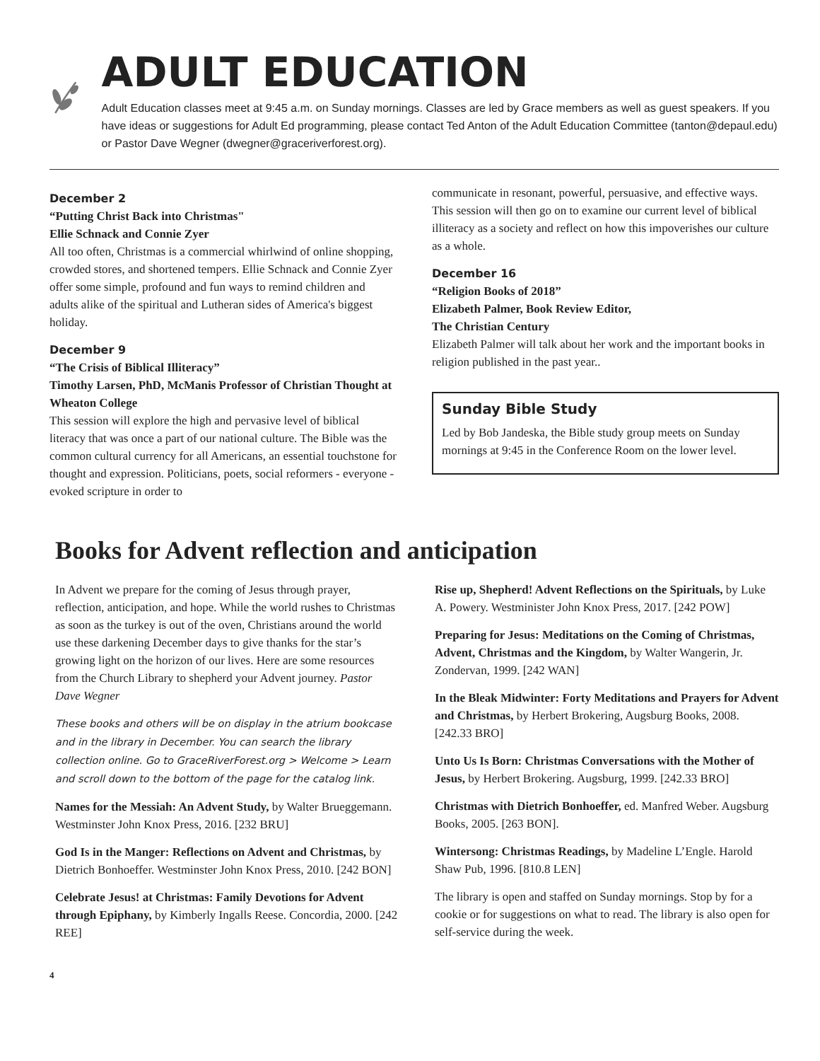ADULT EDUCATION
Adult Education classes meet at 9:45 a.m. on Sunday mornings. Classes are led by Grace members as well as guest speakers. If you have ideas or suggestions for Adult Ed programming, please contact Ted Anton of the Adult Education Committee (tanton@depaul.edu) or Pastor Dave Wegner (dwegner@graceriverforest.org).
December 2
“Putting Christ Back into Christmas"
Ellie Schnack and Connie Zyer
All too often, Christmas is a commercial whirlwind of online shopping, crowded stores, and shortened tempers. Ellie Schnack and Connie Zyer offer some simple, profound and fun ways to remind children and adults alike of the spiritual and Lutheran sides of America's biggest holiday.
December 9
“The Crisis of Biblical Illiteracy”
Timothy Larsen, PhD, McManis Professor of Christian Thought at Wheaton College
This session will explore the high and pervasive level of biblical literacy that was once a part of our national culture. The Bible was the common cultural currency for all Americans, an essential touchstone for thought and expression. Politicians, poets, social reformers - everyone - evoked scripture in order to
communicate in resonant, powerful, persuasive, and effective ways. This session will then go on to examine our current level of biblical illiteracy as a society and reflect on how this impoverishes our culture as a whole.
December 16
“Religion Books of 2018”
Elizabeth Palmer, Book Review Editor,
The Christian Century
Elizabeth Palmer will talk about her work and the important books in religion published in the past year..
Sunday Bible Study
Led by Bob Jandeska, the Bible study group meets on Sunday mornings at 9:45 in the Conference Room on the lower level.
Books for Advent reflection and anticipation
In Advent we prepare for the coming of Jesus through prayer, reflection, anticipation, and hope. While the world rushes to Christmas as soon as the turkey is out of the oven, Christians around the world use these darkening December days to give thanks for the star’s growing light on the horizon of our lives. Here are some resources from the Church Library to shepherd your Advent journey. Pastor Dave Wegner
These books and others will be on display in the atrium bookcase and in the library in December. You can search the library collection online. Go to GraceRiverForest.org > Welcome > Learn and scroll down to the bottom of the page for the catalog link.
Names for the Messiah: An Advent Study, by Walter Brueggemann. Westminster John Knox Press, 2016. [232 BRU]
God Is in the Manger: Reflections on Advent and Christmas, by Dietrich Bonhoeffer. Westminster John Knox Press, 2010. [242 BON]
Celebrate Jesus! at Christmas: Family Devotions for Advent through Epiphany, by Kimberly Ingalls Reese. Concordia, 2000. [242 REE]
Rise up, Shepherd! Advent Reflections on the Spirituals, by Luke A. Powery. Westminister John Knox Press, 2017. [242 POW]
Preparing for Jesus: Meditations on the Coming of Christmas, Advent, Christmas and the Kingdom, by Walter Wangerin, Jr. Zondervan, 1999. [242 WAN]
In the Bleak Midwinter: Forty Meditations and Prayers for Advent and Christmas, by Herbert Brokering, Augsburg Books, 2008. [242.33 BRO]
Unto Us Is Born: Christmas Conversations with the Mother of Jesus, by Herbert Brokering. Augsburg, 1999. [242.33 BRO]
Christmas with Dietrich Bonhoeffer, ed. Manfred Weber. Augsburg Books, 2005. [263 BON].
Wintersong: Christmas Readings, by Madeline L’Engle. Harold Shaw Pub, 1996. [810.8 LEN]
The library is open and staffed on Sunday mornings. Stop by for a cookie or for suggestions on what to read. The library is also open for self-service during the week.
4